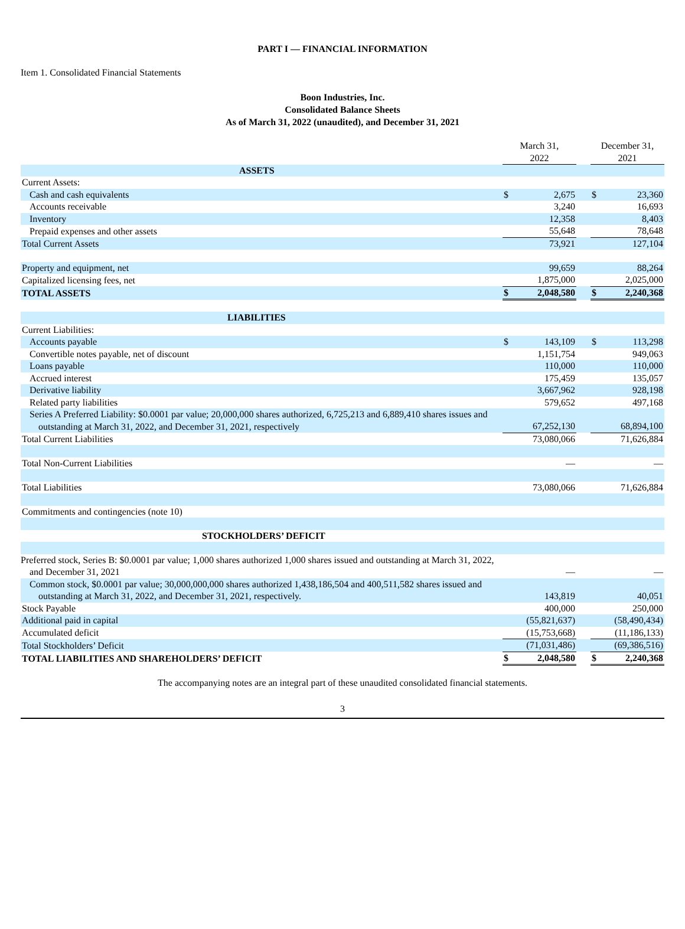PART I — FINANCIAL INFORMATION
Item 1. Consolidated Financial Statements
Boon Industries, Inc.
Consolidated Balance Sheets
As of March 31, 2022 (unaudited), and December 31, 2021
| | March 31, 2022 | | | December 31, 2021 | |
| ASSETS | | | | | |
| Current Assets: | | | | | |
| Cash and cash equivalents | $ | 2,675 | | $ | 23,360 |
| Accounts receivable | | 3,240 | | | 16,693 |
| Inventory | | 12,358 | | | 8,403 |
| Prepaid expenses and other assets | | 55,648 | | | 78,648 |
| Total Current Assets | | 73,921 | | | 127,104 |
| Property and equipment, net | | 99,659 | | | 88,264 |
| Capitalized licensing fees, net | | 1,875,000 | | | 2,025,000 |
| TOTAL ASSETS | $ | 2,048,580 | | $ | 2,240,368 |
| LIABILITIES | | | | | |
| Current Liabilities: | | | | | |
| Accounts payable | $ | 143,109 | | $ | 113,298 |
| Convertible notes payable, net of discount | | 1,151,754 | | | 949,063 |
| Loans payable | | 110,000 | | | 110,000 |
| Accrued interest | | 175,459 | | | 135,057 |
| Derivative liability | | 3,667,962 | | | 928,198 |
| Related party liabilities | | 579,652 | | | 497,168 |
| Series A Preferred Liability: $0.0001 par value; 20,000,000 shares authorized, 6,725,213 and 6,889,410 shares issues and outstanding at March 31, 2022, and December 31, 2021, respectively | | 67,252,130 | | | 68,894,100 |
| Total Current Liabilities | | 73,080,066 | | | 71,626,884 |
| Total Non-Current Liabilities | | — | | | — |
| Total Liabilities | | 73,080,066 | | | 71,626,884 |
| Commitments and contingencies (note 10) | | | | | |
| STOCKHOLDERS’ DEFICIT | | | | | |
| Preferred stock, Series B: $0.0001 par value; 1,000 shares authorized 1,000 shares issued and outstanding at March 31, 2022, and December 31, 2021 | | — | | | — |
| Common stock, $0.0001 par value; 30,000,000,000 shares authorized 1,438,186,504 and 400,511,582 shares issued and outstanding at March 31, 2022, and December 31, 2021, respectively. | | 143,819 | | | 40,051 |
| Stock Payable | | 400,000 | | | 250,000 |
| Additional paid in capital | | (55,821,637) | | | (58,490,434) |
| Accumulated deficit | | (15,753,668) | | | (11,186,133) |
| Total Stockholders’ Deficit | | (71,031,486) | | | (69,386,516) |
| TOTAL LIABILITIES AND SHAREHOLDERS’ DEFICIT | $ | 2,048,580 | | $ | 2,240,368 |
The accompanying notes are an integral part of these unaudited consolidated financial statements.
3